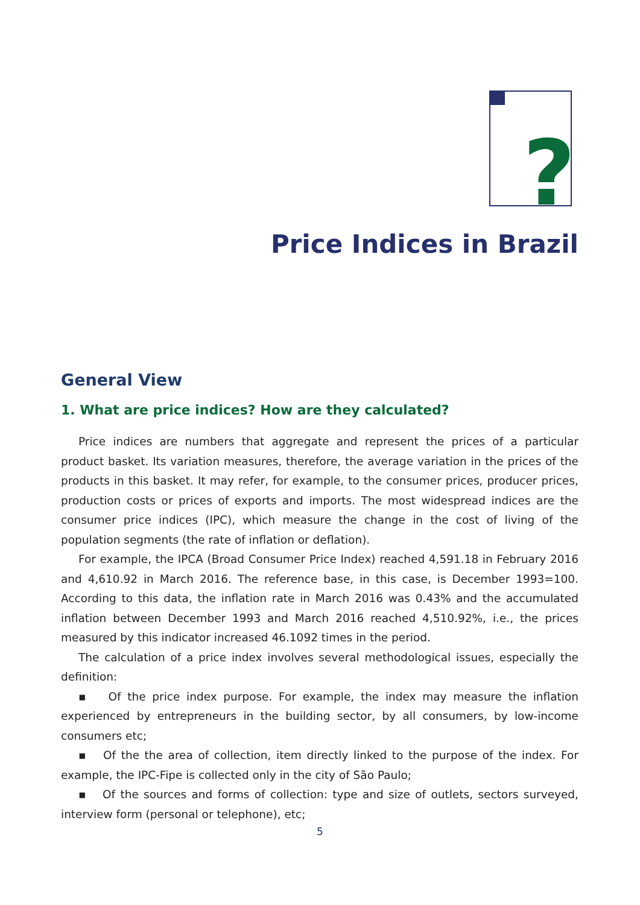?
Price Indices in Brazil
General View
1. What are price indices? How are they calculated?
Price indices are numbers that aggregate and represent the prices of a particular product basket. Its variation measures, therefore, the average variation in the prices of the products in this basket. It may refer, for example, to the consumer prices, producer prices, production costs or prices of exports and imports. The most widespread indices are the consumer price indices (IPC), which measure the change in the cost of living of the population segments (the rate of inflation or deflation).
For example, the IPCA (Broad Consumer Price Index) reached 4,591.18 in February 2016 and 4,610.92 in March 2016. The reference base, in this case, is December 1993=100. According to this data, the inflation rate in March 2016 was 0.43% and the accumulated inflation between December 1993 and March 2016 reached 4,510.92%, i.e., the prices measured by this indicator increased 46.1092 times in the period.
The calculation of a price index involves several methodological issues, especially the definition:
▪ Of the price index purpose. For example, the index may measure the inflation experienced by entrepreneurs in the building sector, by all consumers, by low-income consumers etc;
▪ Of the the area of collection, item directly linked to the purpose of the index. For example, the IPC-Fipe is collected only in the city of São Paulo;
▪ Of the sources and forms of collection: type and size of outlets, sectors surveyed, interview form (personal or telephone), etc;
5